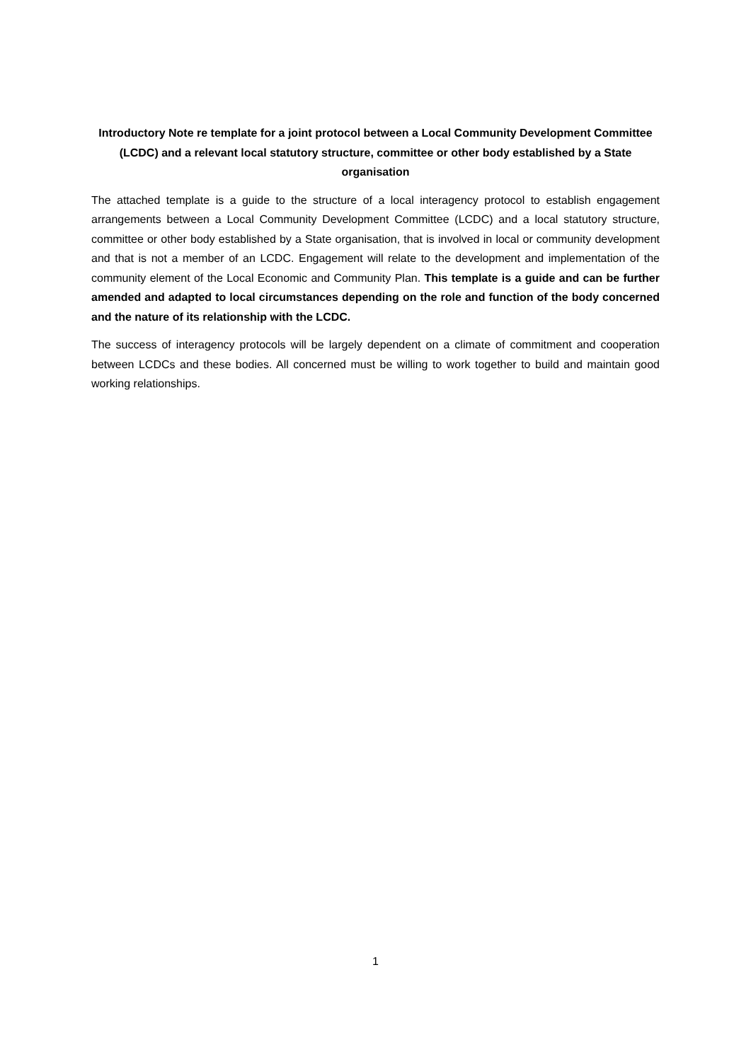Introductory Note re template for a joint protocol between a Local Community Development Committee (LCDC) and a relevant local statutory structure, committee or other body established by a State organisation
The attached template is a guide to the structure of a local interagency protocol to establish engagement arrangements between a Local Community Development Committee (LCDC) and a local statutory structure, committee or other body established by a State organisation, that is involved in local or community development and that is not a member of an LCDC. Engagement will relate to the development and implementation of the community element of the Local Economic and Community Plan. This template is a guide and can be further amended and adapted to local circumstances depending on the role and function of the body concerned and the nature of its relationship with the LCDC.
The success of interagency protocols will be largely dependent on a climate of commitment and cooperation between LCDCs and these bodies. All concerned must be willing to work together to build and maintain good working relationships.
1